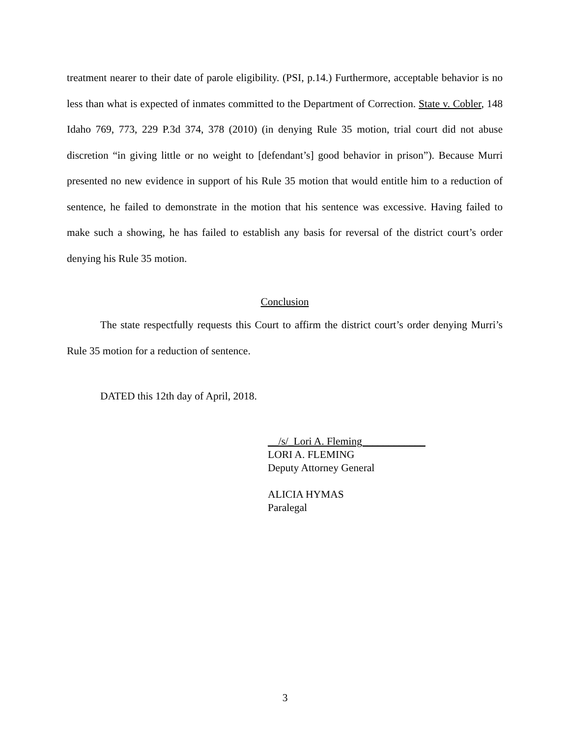treatment nearer to their date of parole eligibility. (PSI, p.14.) Furthermore, acceptable behavior is no less than what is expected of inmates committed to the Department of Correction. State v. Cobler, 148 Idaho 769, 773, 229 P.3d 374, 378 (2010) (in denying Rule 35 motion, trial court did not abuse discretion “in giving little or no weight to [defendant’s] good behavior in prison”). Because Murri presented no new evidence in support of his Rule 35 motion that would entitle him to a reduction of sentence, he failed to demonstrate in the motion that his sentence was excessive. Having failed to make such a showing, he has failed to establish any basis for reversal of the district court’s order denying his Rule 35 motion.
Conclusion
The state respectfully requests this Court to affirm the district court’s order denying Murri’s Rule 35 motion for a reduction of sentence.
DATED this 12th day of April, 2018.
__/s/_Lori A. Fleming____________
LORI A. FLEMING
Deputy Attorney General
ALICIA HYMAS
Paralegal
3